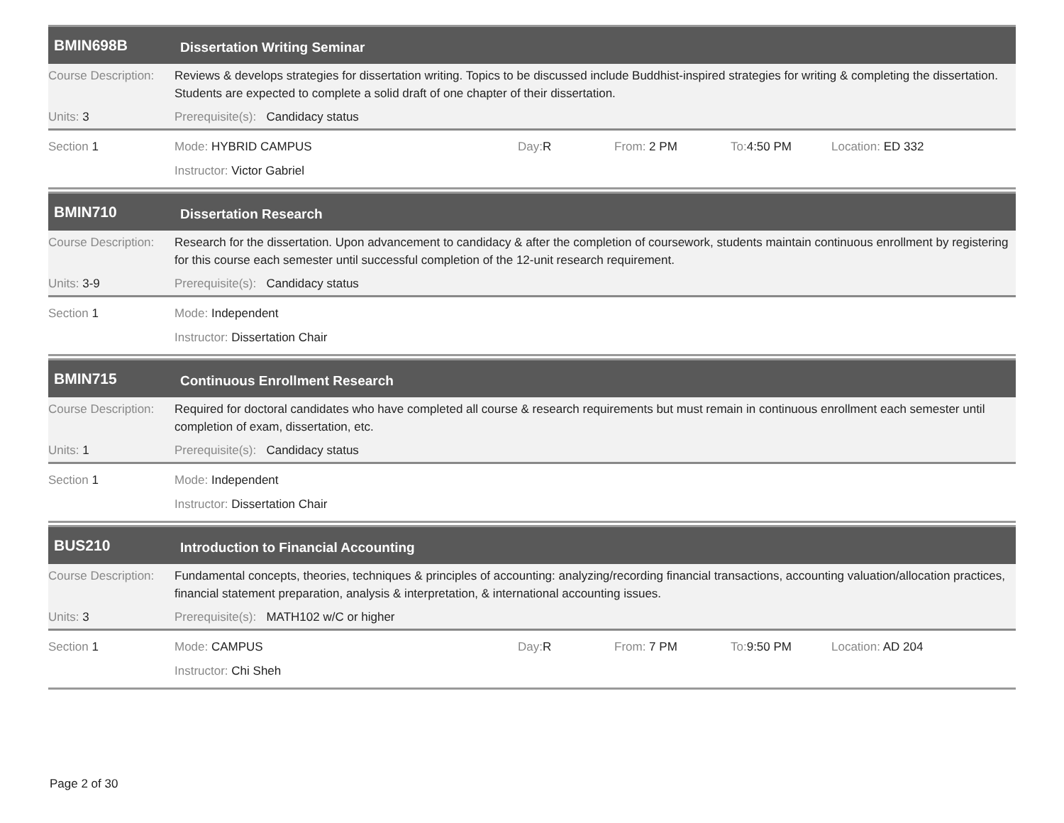BMIN698B
Dissertation Writing Seminar
Course Description:
Reviews & develops strategies for dissertation writing. Topics to be discussed include Buddhist-inspired strategies for writing & completing the dissertation. Students are expected to complete a solid draft of one chapter of their dissertation.
Units: 3 Prerequisite(s): Candidacy status
Section 1 Mode: HYBRID CAMPUS Day: R From: 2 PM To: 4:50 PM Location: ED 332
Instructor: Victor Gabriel
BMIN710
Dissertation Research
Course Description:
Research for the dissertation. Upon advancement to candidacy & after the completion of coursework, students maintain continuous enrollment by registering for this course each semester until successful completion of the 12-unit research requirement.
Units: 3-9 Prerequisite(s): Candidacy status
Section 1 Mode: Independent
Instructor: Dissertation Chair
BMIN715
Continuous Enrollment Research
Course Description:
Required for doctoral candidates who have completed all course & research requirements but must remain in continuous enrollment each semester until completion of exam, dissertation, etc.
Units: 1 Prerequisite(s): Candidacy status
Section 1 Mode: Independent
Instructor: Dissertation Chair
BUS210
Introduction to Financial Accounting
Course Description:
Fundamental concepts, theories, techniques & principles of accounting: analyzing/recording financial transactions, accounting valuation/allocation practices, financial statement preparation, analysis & interpretation, & international accounting issues.
Units: 3 Prerequisite(s): MATH102 w/C or higher
Section 1 Mode: CAMPUS Day: R From: 7 PM To: 9:50 PM Location: AD 204
Instructor: Chi Sheh
Page 2 of 30